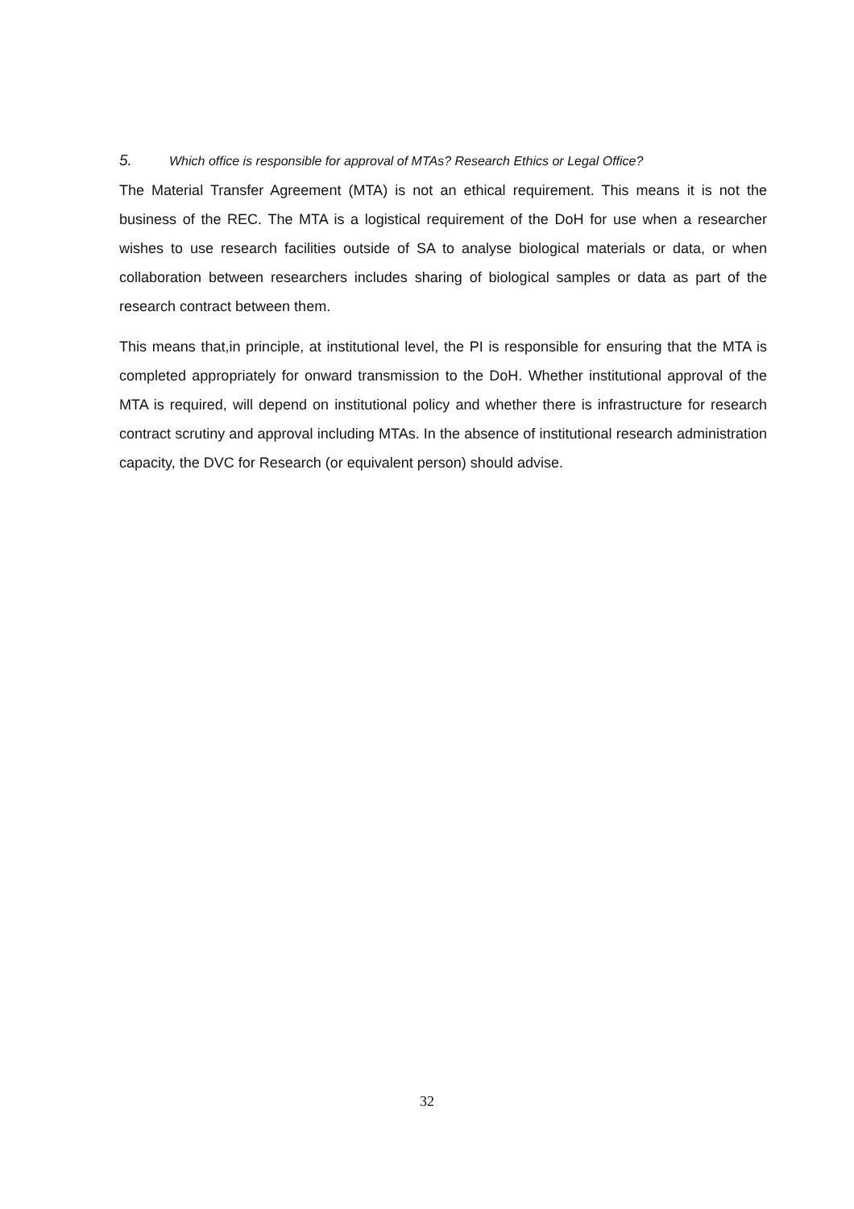5. Which office is responsible for approval of MTAs? Research Ethics or Legal Office?
The Material Transfer Agreement (MTA) is not an ethical requirement. This means it is not the business of the REC. The MTA is a logistical requirement of the DoH for use when a researcher wishes to use research facilities outside of SA to analyse biological materials or data, or when collaboration between researchers includes sharing of biological samples or data as part of the research contract between them.
This means that,in principle, at institutional level, the PI is responsible for ensuring that the MTA is completed appropriately for onward transmission to the DoH. Whether institutional approval of the MTA is required, will depend on institutional policy and whether there is infrastructure for research contract scrutiny and approval including MTAs. In the absence of institutional research administration capacity, the DVC for Research (or equivalent person) should advise.
32